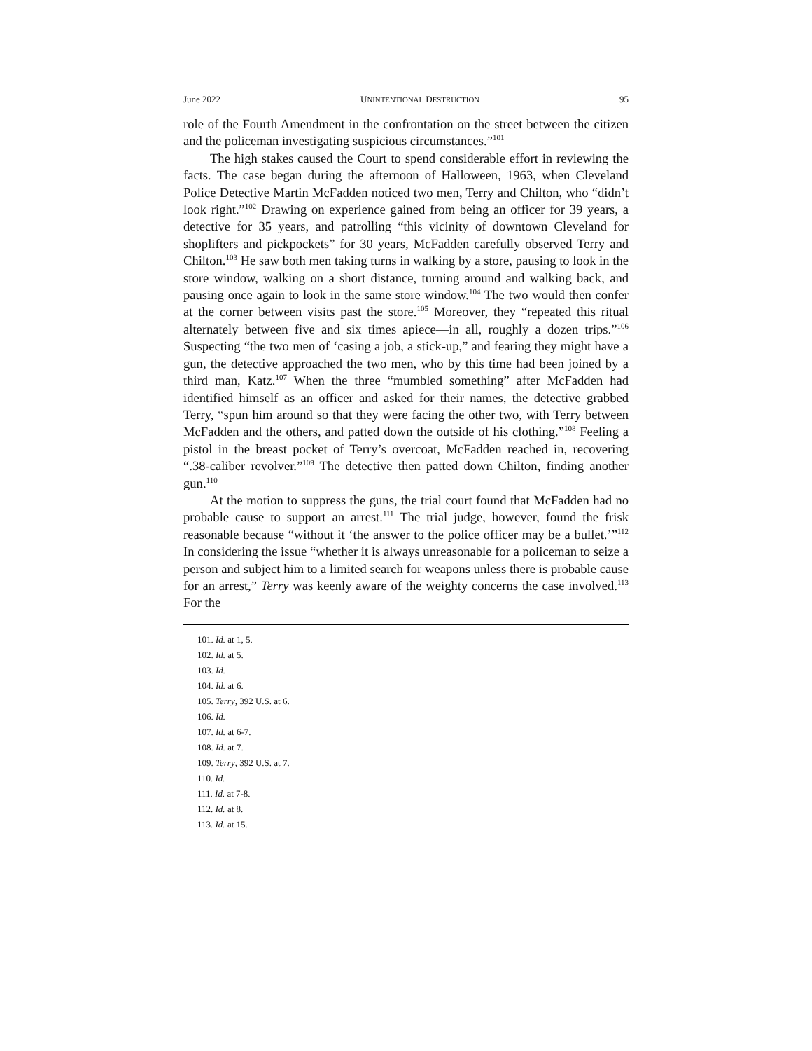June 2022 UNINTENTIONAL DESTRUCTION 95
role of the Fourth Amendment in the confrontation on the street between the citizen and the policeman investigating suspicious circumstances.”<sup>101</sup>
The high stakes caused the Court to spend considerable effort in reviewing the facts. The case began during the afternoon of Halloween, 1963, when Cleveland Police Detective Martin McFadden noticed two men, Terry and Chilton, who “didn’t look right.”<sup>102</sup> Drawing on experience gained from being an officer for 39 years, a detective for 35 years, and patrolling “this vicinity of downtown Cleveland for shoplifters and pickpockets” for 30 years, McFadden carefully observed Terry and Chilton.<sup>103</sup> He saw both men taking turns in walking by a store, pausing to look in the store window, walking on a short distance, turning around and walking back, and pausing once again to look in the same store window.<sup>104</sup> The two would then confer at the corner between visits past the store.<sup>105</sup> Moreover, they “repeated this ritual alternately between five and six times apiece—in all, roughly a dozen trips.”<sup>106</sup> Suspecting “the two men of ‘casing a job, a stick-up,” and fearing they might have a gun, the detective approached the two men, who by this time had been joined by a third man, Katz.<sup>107</sup> When the three “mumbled something” after McFadden had identified himself as an officer and asked for their names, the detective grabbed Terry, “spun him around so that they were facing the other two, with Terry between McFadden and the others, and patted down the outside of his clothing.”<sup>108</sup> Feeling a pistol in the breast pocket of Terry’s overcoat, McFadden reached in, recovering “.38-caliber revolver.”<sup>109</sup> The detective then patted down Chilton, finding another gun.<sup>110</sup>
At the motion to suppress the guns, the trial court found that McFadden had no probable cause to support an arrest.<sup>111</sup> The trial judge, however, found the frisk reasonable because “without it ‘the answer to the police officer may be a bullet.’”<sup>112</sup> In considering the issue “whether it is always unreasonable for a policeman to seize a person and subject him to a limited search for weapons unless there is probable cause for an arrest,” Terry was keenly aware of the weighty concerns the case involved.<sup>113</sup> For the
101. Id. at 1, 5.
102. Id. at 5.
103. Id.
104. Id. at 6.
105. Terry, 392 U.S. at 6.
106. Id.
107. Id. at 6-7.
108. Id. at 7.
109. Terry, 392 U.S. at 7.
110. Id.
111. Id. at 7-8.
112. Id. at 8.
113. Id. at 15.